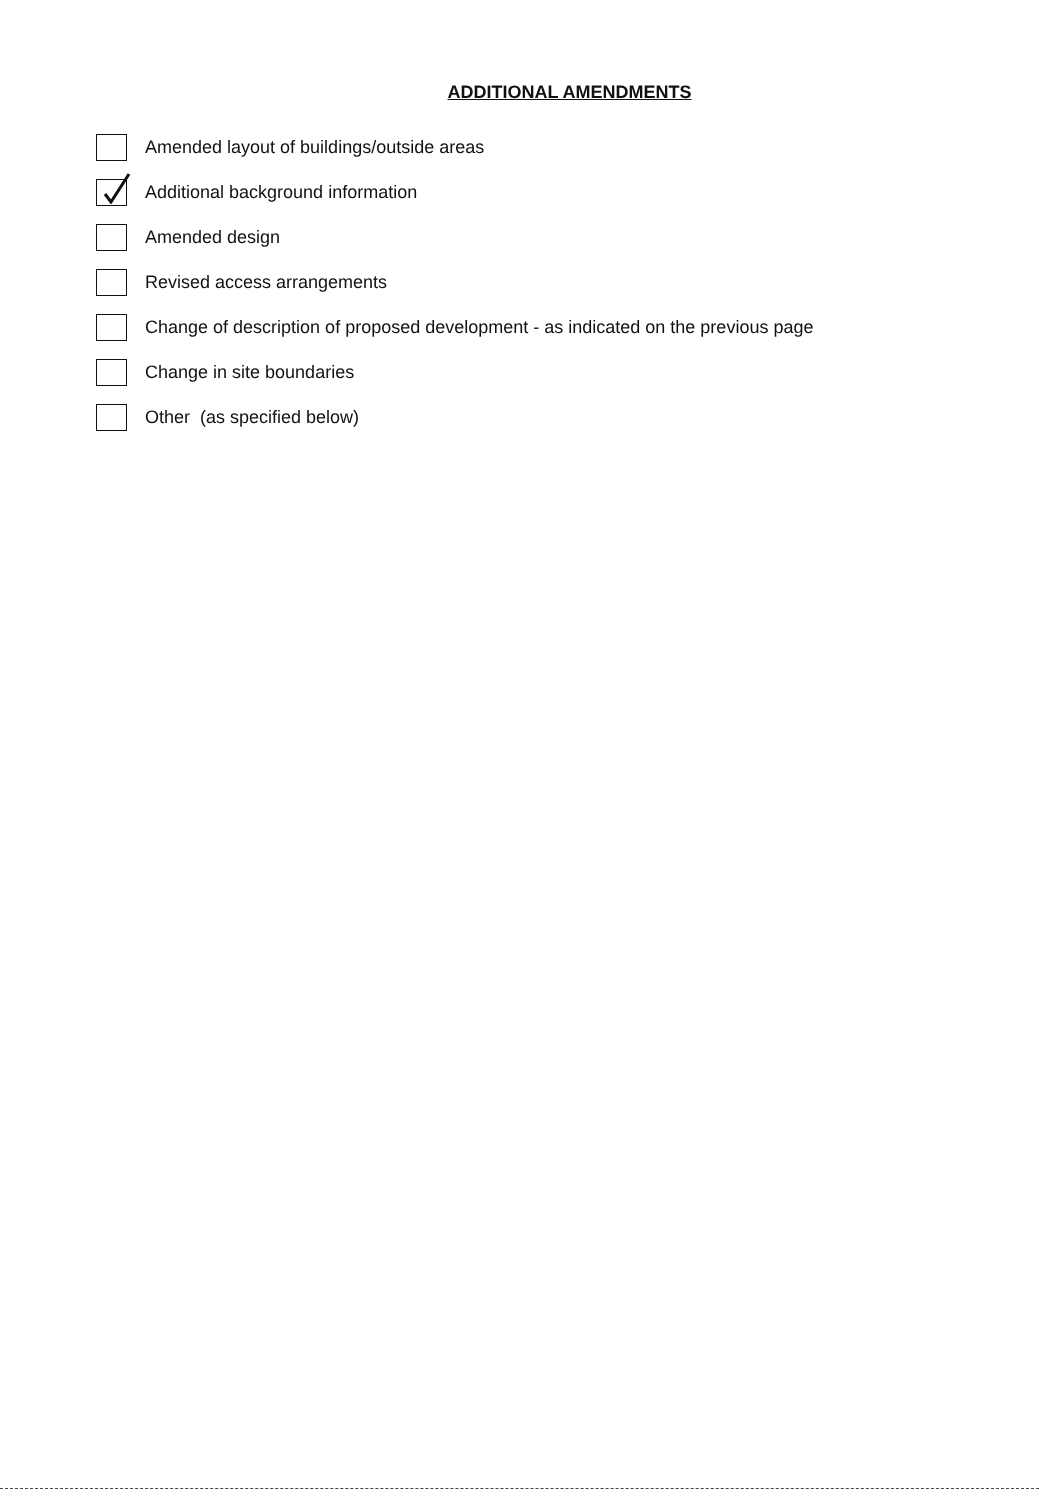ADDITIONAL AMENDMENTS
Amended layout of buildings/outside areas
Additional background information
Amended design
Revised access arrangements
Change of description of proposed development - as indicated on the previous page
Change in site boundaries
Other (as specified below)